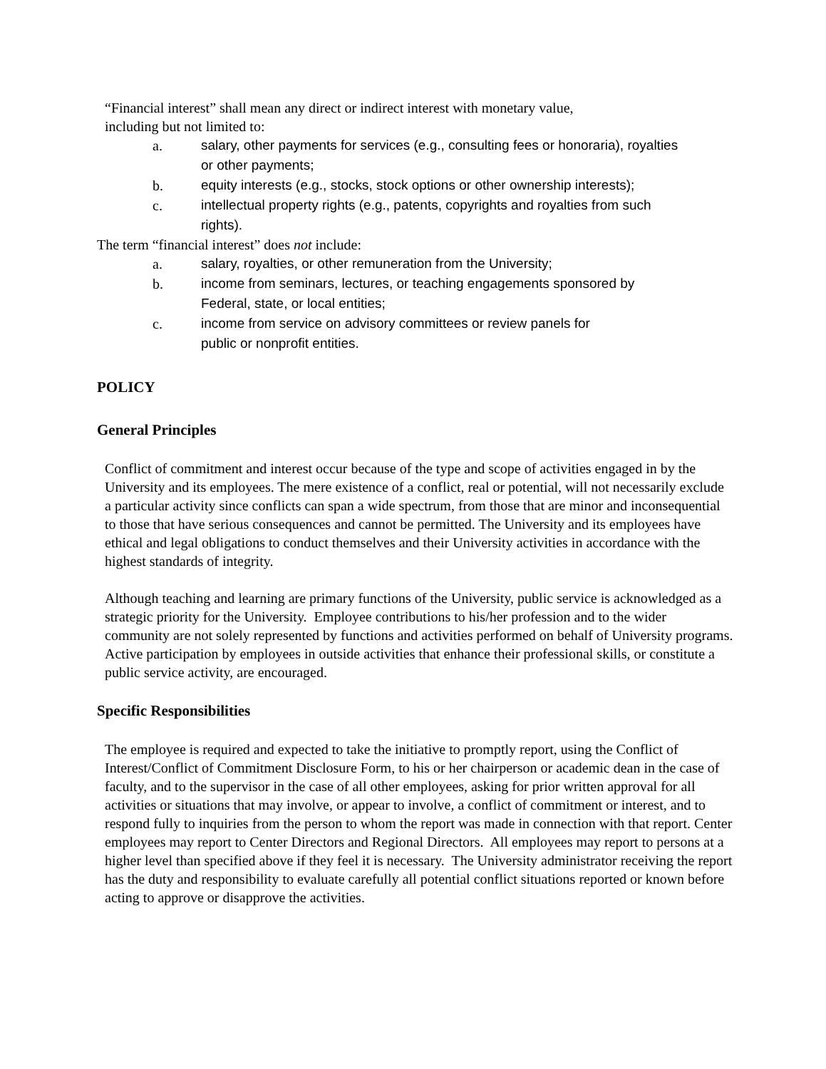“Financial interest” shall mean any direct or indirect interest with monetary value,
including but not limited to:
a. salary, other payments for services (e.g., consulting fees or honoraria), royalties or other payments;
b. equity interests (e.g., stocks, stock options or other ownership interests);
c. intellectual property rights (e.g., patents, copyrights and royalties from such rights).
The term “financial interest” does not include:
a. salary, royalties, or other remuneration from the University;
b. income from seminars, lectures, or teaching engagements sponsored by Federal, state, or local entities;
c. income from service on advisory committees or review panels for
public or nonprofit entities.
POLICY
General Principles
Conflict of commitment and interest occur because of the type and scope of activities engaged in by the University and its employees. The mere existence of a conflict, real or potential, will not necessarily exclude a particular activity since conflicts can span a wide spectrum, from those that are minor and inconsequential to those that have serious consequences and cannot be permitted. The University and its employees have ethical and legal obligations to conduct themselves and their University activities in accordance with the highest standards of integrity.
Although teaching and learning are primary functions of the University, public service is acknowledged as a strategic priority for the University. Employee contributions to his/her profession and to the wider community are not solely represented by functions and activities performed on behalf of University programs. Active participation by employees in outside activities that enhance their professional skills, or constitute a public service activity, are encouraged.
Specific Responsibilities
The employee is required and expected to take the initiative to promptly report, using the Conflict of Interest/Conflict of Commitment Disclosure Form, to his or her chairperson or academic dean in the case of faculty, and to the supervisor in the case of all other employees, asking for prior written approval for all activities or situations that may involve, or appear to involve, a conflict of commitment or interest, and to respond fully to inquiries from the person to whom the report was made in connection with that report. Center employees may report to Center Directors and Regional Directors. All employees may report to persons at a higher level than specified above if they feel it is necessary. The University administrator receiving the report has the duty and responsibility to evaluate carefully all potential conflict situations reported or known before acting to approve or disapprove the activities.